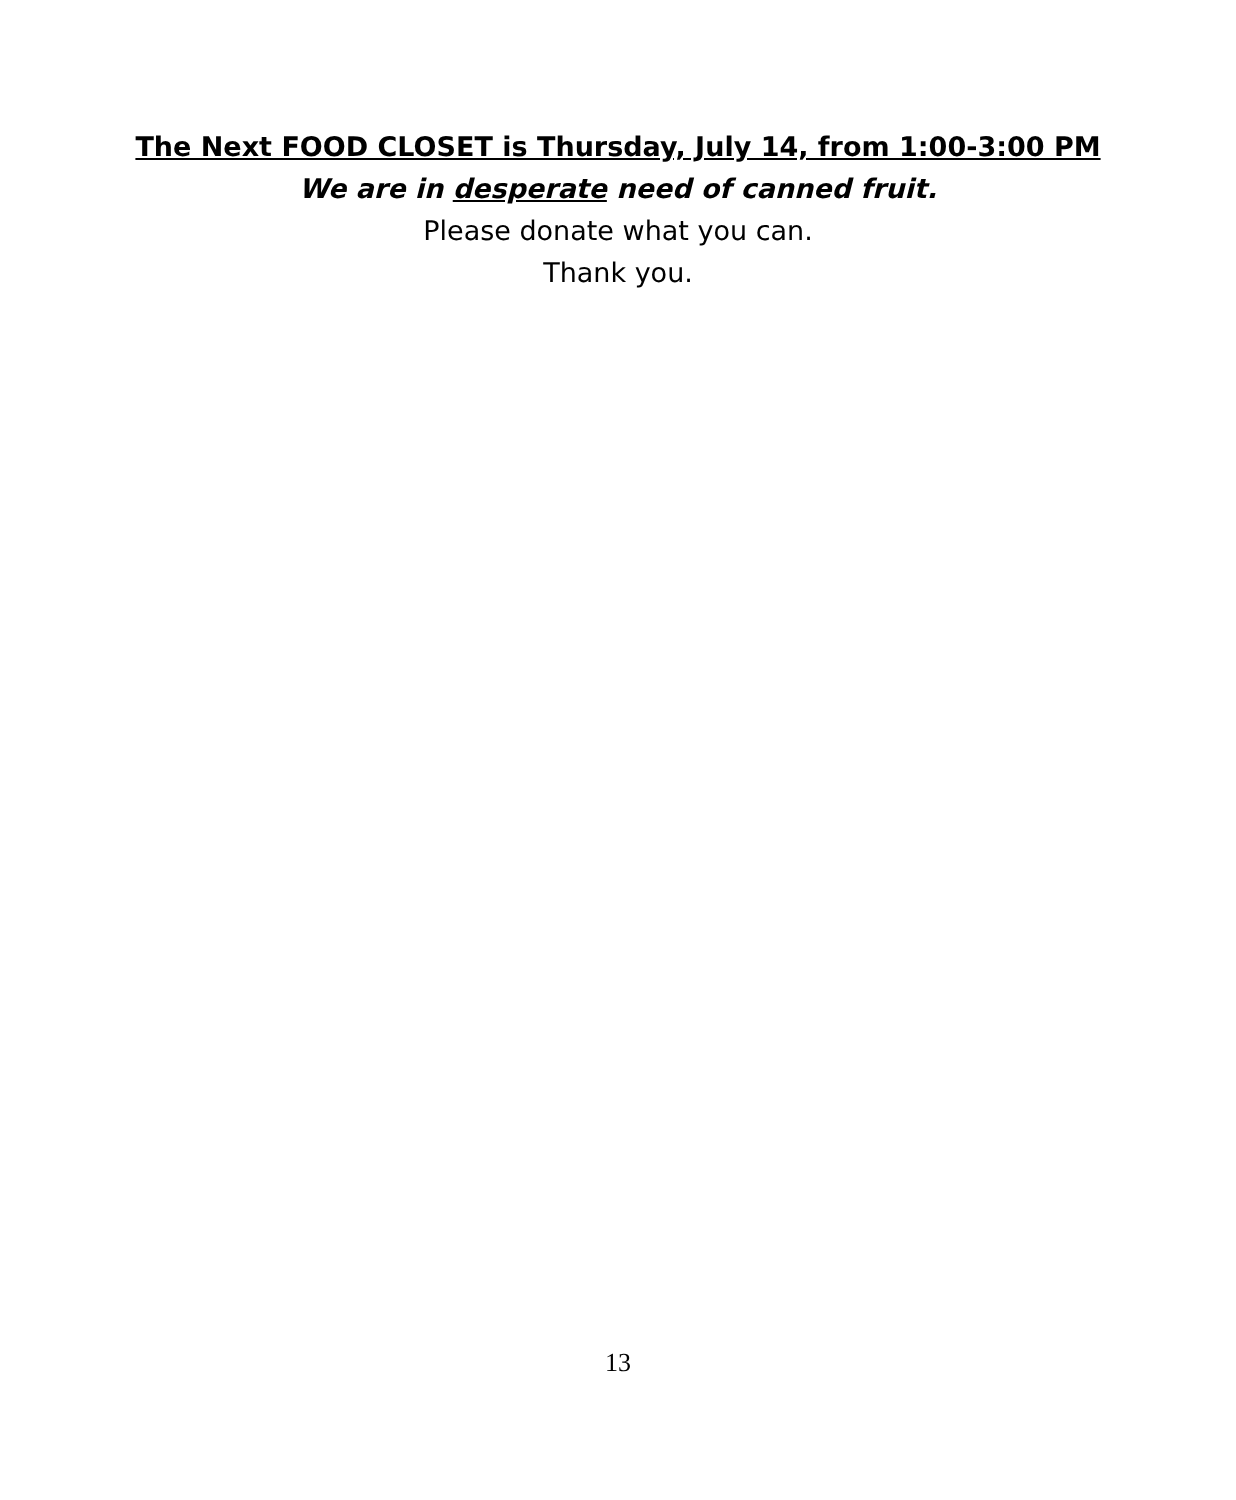The Next FOOD CLOSET is Thursday, July 14, from 1:00-3:00 PM
We are in desperate need of canned fruit.
Please donate what you can.
Thank you.
13